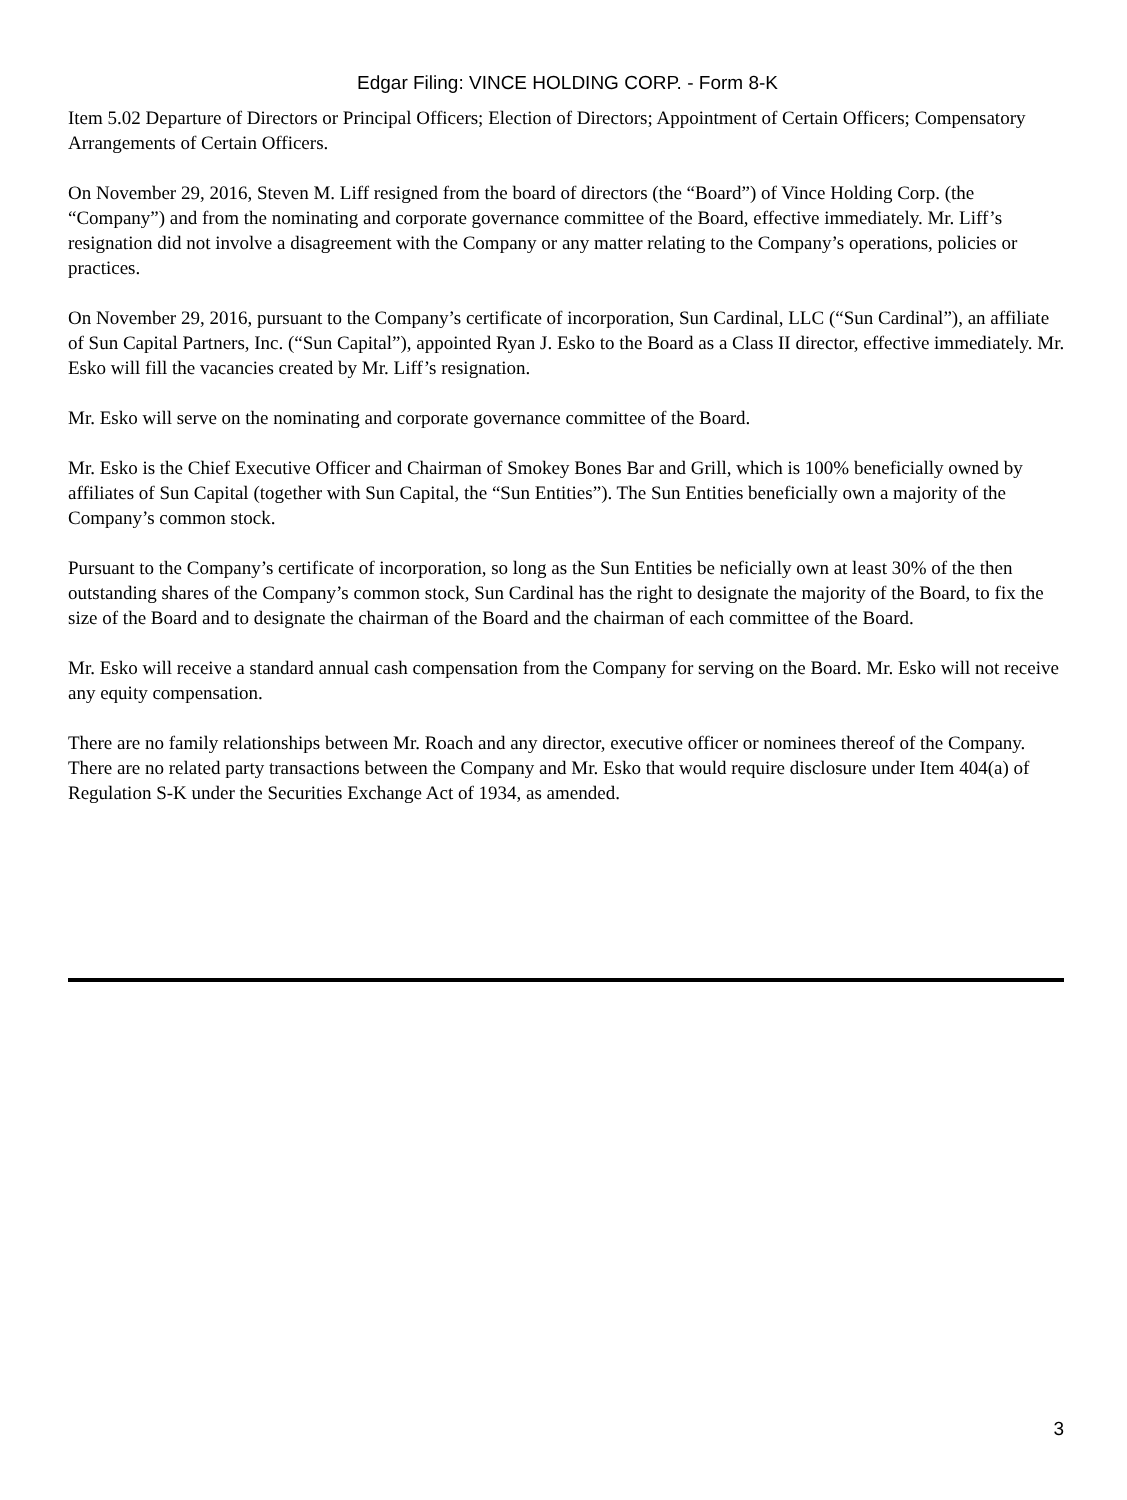Edgar Filing: VINCE HOLDING CORP. - Form 8-K
Item 5.02 Departure of Directors or Principal Officers; Election of Directors; Appointment of Certain Officers; Compensatory Arrangements of Certain Officers.
On November 29, 2016, Steven M. Liff resigned from the board of directors (the “Board”) of Vince Holding Corp. (the “Company”) and from the nominating and corporate governance committee of the Board, effective immediately. Mr. Liff’s resignation did not involve a disagreement with the Company or any matter relating to the Company’s operations, policies or practices.
On November 29, 2016, pursuant to the Company’s certificate of incorporation, Sun Cardinal, LLC (“Sun Cardinal”), an affiliate of Sun Capital Partners, Inc. (“Sun Capital”), appointed Ryan J. Esko to the Board as a Class II director, effective immediately. Mr. Esko will fill the vacancies created by Mr. Liff’s resignation.
Mr. Esko will serve on the nominating and corporate governance committee of the Board.
Mr. Esko is the Chief Executive Officer and Chairman of Smokey Bones Bar and Grill, which is 100% beneficially owned by affiliates of Sun Capital (together with Sun Capital, the “Sun Entities”). The Sun Entities beneficially own a majority of the Company’s common stock.
Pursuant to the Company’s certificate of incorporation, so long as the Sun Entities be neficially own at least 30% of the then outstanding shares of the Company’s common stock, Sun Cardinal has the right to designate the majority of the Board, to fix the size of the Board and to designate the chairman of the Board and the chairman of each committee of the Board.
Mr. Esko will receive a standard annual cash compensation from the Company for serving on the Board. Mr. Esko will not receive any equity compensation.
There are no family relationships between Mr. Roach and any director, executive officer or nominees thereof of the Company. There are no related party transactions between the Company and Mr. Esko that would require disclosure under Item 404(a) of Regulation S-K under the Securities Exchange Act of 1934, as amended.
3